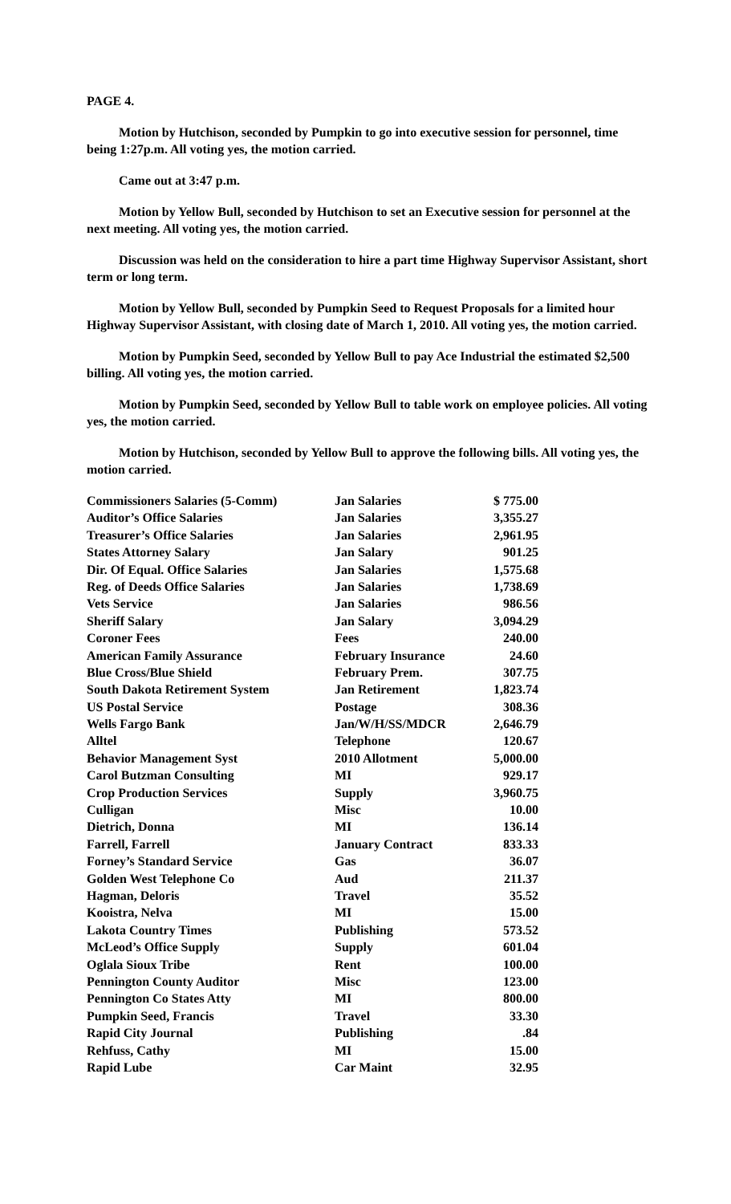PAGE 4.
Motion by Hutchison, seconded by Pumpkin to go into executive session for personnel, time being 1:27p.m. All voting yes, the motion carried.
Came out at 3:47 p.m.
Motion by Yellow Bull, seconded by Hutchison to set an Executive session for personnel at the next meeting. All voting yes, the motion carried.
Discussion was held on the consideration to hire a part time Highway Supervisor Assistant, short term or long term.
Motion by Yellow Bull, seconded by Pumpkin Seed to Request Proposals for a limited hour Highway Supervisor Assistant, with closing date of March 1, 2010. All voting yes, the motion carried.
Motion by Pumpkin Seed, seconded by Yellow Bull to pay Ace Industrial the estimated $2,500 billing. All voting yes, the motion carried.
Motion by Pumpkin Seed, seconded by Yellow Bull to table work on employee policies. All voting yes, the motion carried.
Motion by Hutchison, seconded by Yellow Bull to approve the following bills. All voting yes, the motion carried.
| Commissioners Salaries (5-Comm) | Jan Salaries | $ 775.00 |
| Auditor’s Office Salaries | Jan Salaries | 3,355.27 |
| Treasurer’s Office Salaries | Jan Salaries | 2,961.95 |
| States Attorney Salary | Jan Salary | 901.25 |
| Dir. Of Equal. Office Salaries | Jan Salaries | 1,575.68 |
| Reg. of Deeds Office Salaries | Jan Salaries | 1,738.69 |
| Vets Service | Jan Salaries | 986.56 |
| Sheriff Salary | Jan Salary | 3,094.29 |
| Coroner Fees | Fees | 240.00 |
| American Family Assurance | February Insurance | 24.60 |
| Blue Cross/Blue Shield | February Prem. | 307.75 |
| South Dakota Retirement System | Jan Retirement | 1,823.74 |
| US Postal Service | Postage | 308.36 |
| Wells Fargo Bank | Jan/W/H/SS/MDCR | 2,646.79 |
| Alltel | Telephone | 120.67 |
| Behavior Management Syst | 2010 Allotment | 5,000.00 |
| Carol Butzman Consulting | MI | 929.17 |
| Crop Production Services | Supply | 3,960.75 |
| Culligan | Misc | 10.00 |
| Dietrich, Donna | MI | 136.14 |
| Farrell, Farrell | January Contract | 833.33 |
| Forney’s Standard Service | Gas | 36.07 |
| Golden West Telephone Co | Aud | 211.37 |
| Hagman, Deloris | Travel | 35.52 |
| Kooistra, Nelva | MI | 15.00 |
| Lakota Country Times | Publishing | 573.52 |
| McLeod’s Office Supply | Supply | 601.04 |
| Oglala Sioux Tribe | Rent | 100.00 |
| Pennington County Auditor | Misc | 123.00 |
| Pennington Co States Atty | MI | 800.00 |
| Pumpkin Seed, Francis | Travel | 33.30 |
| Rapid City Journal | Publishing | .84 |
| Rehfuss, Cathy | MI | 15.00 |
| Rapid Lube | Car Maint | 32.95 |